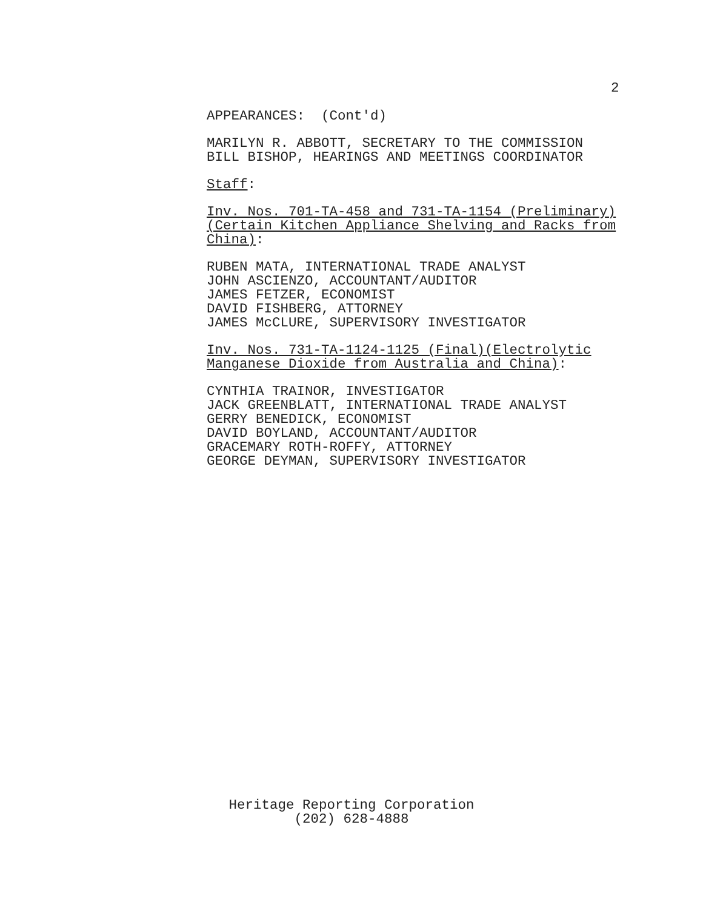2
APPEARANCES: (Cont'd)
MARILYN R. ABBOTT, SECRETARY TO THE COMMISSION BILL BISHOP, HEARINGS AND MEETINGS COORDINATOR
Staff:
Inv. Nos. 701-TA-458 and 731-TA-1154 (Preliminary) (Certain Kitchen Appliance Shelving and Racks from China):
RUBEN MATA, INTERNATIONAL TRADE ANALYST JOHN ASCIENZO, ACCOUNTANT/AUDITOR JAMES FETZER, ECONOMIST DAVID FISHBERG, ATTORNEY JAMES McCLURE, SUPERVISORY INVESTIGATOR
Inv. Nos. 731-TA-1124-1125 (Final)(Electrolytic Manganese Dioxide from Australia and China):
CYNTHIA TRAINOR, INVESTIGATOR JACK GREENBLATT, INTERNATIONAL TRADE ANALYST GERRY BENEDICK, ECONOMIST DAVID BOYLAND, ACCOUNTANT/AUDITOR GRACEMARY ROTH-ROFFY, ATTORNEY GEORGE DEYMAN, SUPERVISORY INVESTIGATOR
Heritage Reporting Corporation
(202) 628-4888